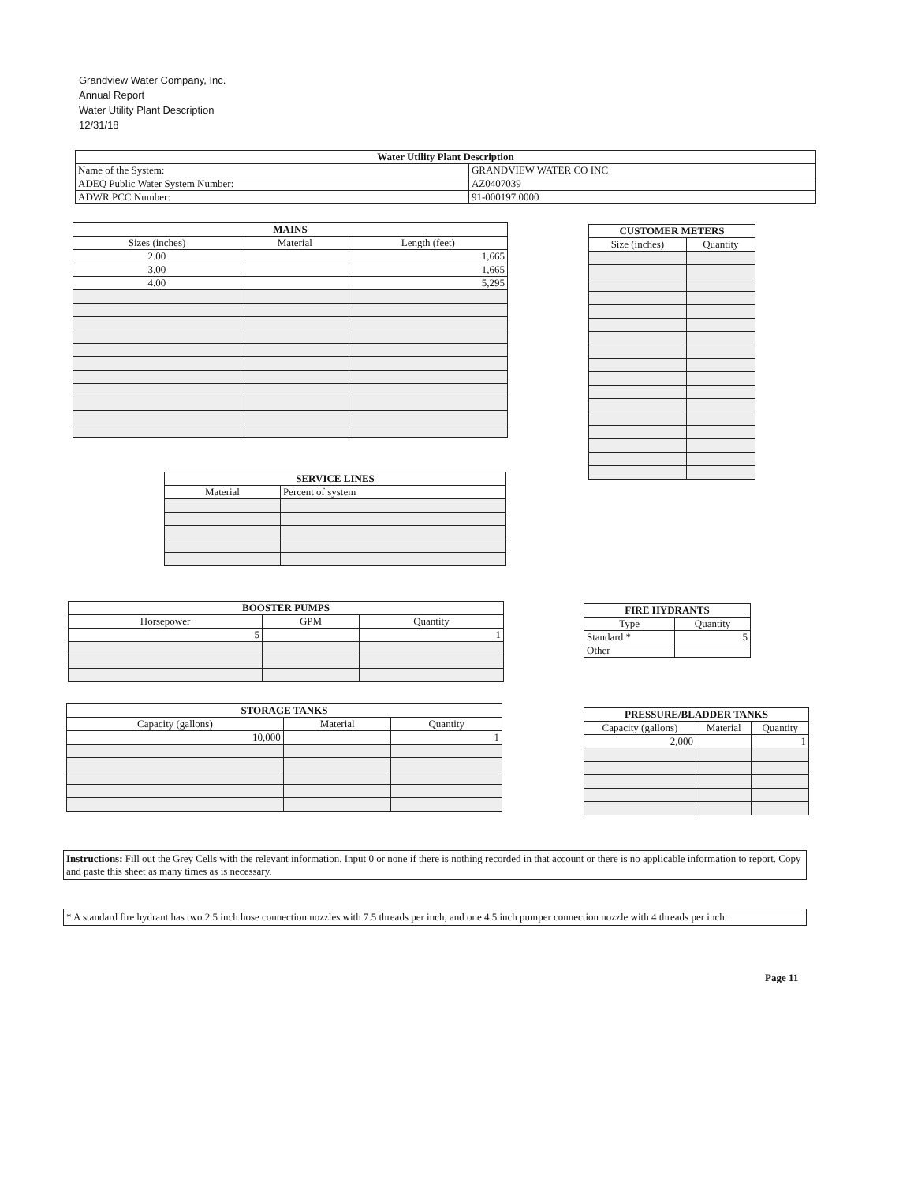Grandview Water Company, Inc.
Annual Report
Water Utility Plant Description
12/31/18
| Water Utility Plant Description | | |
| --- | --- | --- |
| Name of the System: | GRANDVIEW WATER CO INC | |
| ADEQ Public Water System Number: | | AZ0407039 |
| ADWR PCC Number: | | 91-000197.0000 |
| MAINS | | |
| --- | --- | --- |
| Sizes (inches) | Material | Length (feet) |
| 2.00 | | 1,665 |
| 3.00 | | 1,665 |
| 4.00 | | 5,295 |
| CUSTOMER METERS | |
| --- | --- |
| Size (inches) | Quantity |
| SERVICE LINES | |
| --- | --- |
| Material | Percent of system |
| BOOSTER PUMPS | | |
| --- | --- | --- |
| Horsepower | GPM | Quantity |
| 5 | | 1 |
| FIRE HYDRANTS | |
| --- | --- |
| Type | Quantity |
| Standard * | 5 |
| Other | |
| STORAGE TANKS | | |
| --- | --- | --- |
| Capacity (gallons) | Material | Quantity |
| 10,000 | | 1 |
| PRESSURE/BLADDER TANKS | | |
| --- | --- | --- |
| Capacity (gallons) | Material | Quantity |
| 2,000 | | 1 |
Instructions: Fill out the Grey Cells with the relevant information. Input 0 or none if there is nothing recorded in that account or there is no applicable information to report. Copy and paste this sheet as many times as is necessary.
* A standard fire hydrant has two 2.5 inch hose connection nozzles with 7.5 threads per inch, and one 4.5 inch pumper connection nozzle with 4 threads per inch.
Page 11